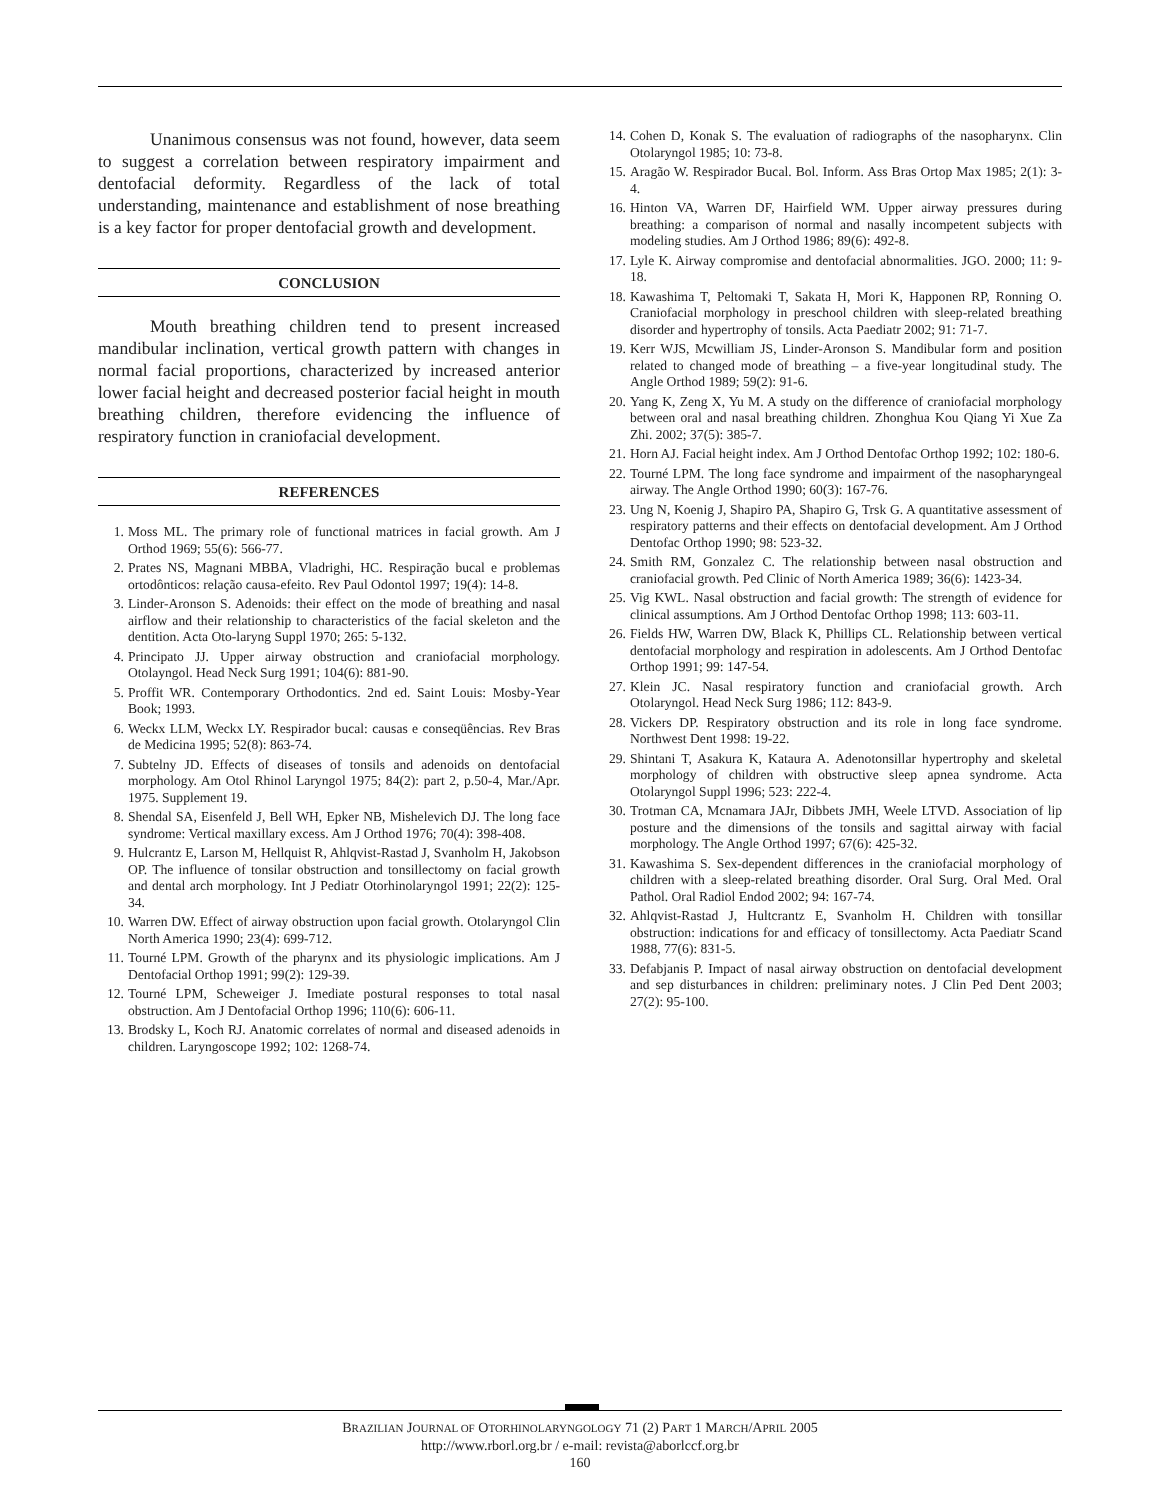Unanimous consensus was not found, however, data seem to suggest a correlation between respiratory impairment and dentofacial deformity. Regardless of the lack of total understanding, maintenance and establishment of nose breathing is a key factor for proper dentofacial growth and development.
CONCLUSION
Mouth breathing children tend to present increased mandibular inclination, vertical growth pattern with changes in normal facial proportions, characterized by increased anterior lower facial height and decreased posterior facial height in mouth breathing children, therefore evidencing the influence of respiratory function in craniofacial development.
REFERENCES
1. Moss ML. The primary role of functional matrices in facial growth. Am J Orthod 1969; 55(6): 566-77.
2. Prates NS, Magnani MBBA, Vladrighi, HC. Respiração bucal e problemas ortodônticos: relação causa-efeito. Rev Paul Odontol 1997; 19(4): 14-8.
3. Linder-Aronson S. Adenoids: their effect on the mode of breathing and nasal airflow and their relationship to characteristics of the facial skeleton and the dentition. Acta Oto-laryng Suppl 1970; 265: 5-132.
4. Principato JJ. Upper airway obstruction and craniofacial morphology. Otolayngol. Head Neck Surg 1991; 104(6): 881-90.
5. Proffit WR. Contemporary Orthodontics. 2nd ed. Saint Louis: Mosby-Year Book; 1993.
6. Weckx LLM, Weckx LY. Respirador bucal: causas e conseqüências. Rev Bras de Medicina 1995; 52(8): 863-74.
7. Subtelny JD. Effects of diseases of tonsils and adenoids on dentofacial morphology. Am Otol Rhinol Laryngol 1975; 84(2): part 2, p.50-4, Mar./Apr. 1975. Supplement 19.
8. Shendal SA, Eisenfeld J, Bell WH, Epker NB, Mishelevich DJ. The long face syndrome: Vertical maxillary excess. Am J Orthod 1976; 70(4): 398-408.
9. Hulcrantz E, Larson M, Hellquist R, Ahlqvist-Rastad J, Svanholm H, Jakobson OP. The influence of tonsilar obstruction and tonsillectomy on facial growth and dental arch morphology. Int J Pediatr Otorhinolaryngol 1991; 22(2): 125-34.
10. Warren DW. Effect of airway obstruction upon facial growth. Otolaryngol Clin North America 1990; 23(4): 699-712.
11. Tourné LPM. Growth of the pharynx and its physiologic implications. Am J Dentofacial Orthop 1991; 99(2): 129-39.
12. Tourné LPM, Scheweiger J. Imediate postural responses to total nasal obstruction. Am J Dentofacial Orthop 1996; 110(6): 606-11.
13. Brodsky L, Koch RJ. Anatomic correlates of normal and diseased adenoids in children. Laryngoscope 1992; 102: 1268-74.
14. Cohen D, Konak S. The evaluation of radiographs of the nasopharynx. Clin Otolaryngol 1985; 10: 73-8.
15. Aragão W. Respirador Bucal. Bol. Inform. Ass Bras Ortop Max 1985; 2(1): 3-4.
16. Hinton VA, Warren DF, Hairfield WM. Upper airway pressures during breathing: a comparison of normal and nasally incompetent subjects with modeling studies. Am J Orthod 1986; 89(6): 492-8.
17. Lyle K. Airway compromise and dentofacial abnormalities. JGO. 2000; 11: 9-18.
18. Kawashima T, Peltomaki T, Sakata H, Mori K, Happonen RP, Ronning O. Craniofacial morphology in preschool children with sleep-related breathing disorder and hypertrophy of tonsils. Acta Paediatr 2002; 91: 71-7.
19. Kerr WJS, Mcwilliam JS, Linder-Aronson S. Mandibular form and position related to changed mode of breathing – a five-year longitudinal study. The Angle Orthod 1989; 59(2): 91-6.
20. Yang K, Zeng X, Yu M. A study on the difference of craniofacial morphology between oral and nasal breathing children. Zhonghua Kou Qiang Yi Xue Za Zhi. 2002; 37(5): 385-7.
21. Horn AJ. Facial height index. Am J Orthod Dentofac Orthop 1992; 102: 180-6.
22. Tourné LPM. The long face syndrome and impairment of the nasopharyngeal airway. The Angle Orthod 1990; 60(3): 167-76.
23. Ung N, Koenig J, Shapiro PA, Shapiro G, Trsk G. A quantitative assessment of respiratory patterns and their effects on dentofacial development. Am J Orthod Dentofac Orthop 1990; 98: 523-32.
24. Smith RM, Gonzalez C. The relationship between nasal obstruction and craniofacial growth. Ped Clinic of North America 1989; 36(6): 1423-34.
25. Vig KWL. Nasal obstruction and facial growth: The strength of evidence for clinical assumptions. Am J Orthod Dentofac Orthop 1998; 113: 603-11.
26. Fields HW, Warren DW, Black K, Phillips CL. Relationship between vertical dentofacial morphology and respiration in adolescents. Am J Orthod Dentofac Orthop 1991; 99: 147-54.
27. Klein JC. Nasal respiratory function and craniofacial growth. Arch Otolaryngol. Head Neck Surg 1986; 112: 843-9.
28. Vickers DP. Respiratory obstruction and its role in long face syndrome. Northwest Dent 1998: 19-22.
29. Shintani T, Asakura K, Kataura A. Adenotonsillar hypertrophy and skeletal morphology of children with obstructive sleep apnea syndrome. Acta Otolaryngol Suppl 1996; 523: 222-4.
30. Trotman CA, Mcnamara JAJr, Dibbets JMH, Weele LTVD. Association of lip posture and the dimensions of the tonsils and sagittal airway with facial morphology. The Angle Orthod 1997; 67(6): 425-32.
31. Kawashima S. Sex-dependent differences in the craniofacial morphology of children with a sleep-related breathing disorder. Oral Surg. Oral Med. Oral Pathol. Oral Radiol Endod 2002; 94: 167-74.
32. Ahlqvist-Rastad J, Hultcrantz E, Svanholm H. Children with tonsillar obstruction: indications for and efficacy of tonsillectomy. Acta Paediatr Scand 1988, 77(6): 831-5.
33. Defabjanis P. Impact of nasal airway obstruction on dentofacial development and sep disturbances in children: preliminary notes. J Clin Ped Dent 2003; 27(2): 95-100.
BRAZILIAN JOURNAL OF OTORHINOLARYNGOLOGY 71 (2) PART 1 MARCH/APRIL 2005
http://www.rborl.org.br / e-mail: revista@aborlccf.org.br
160